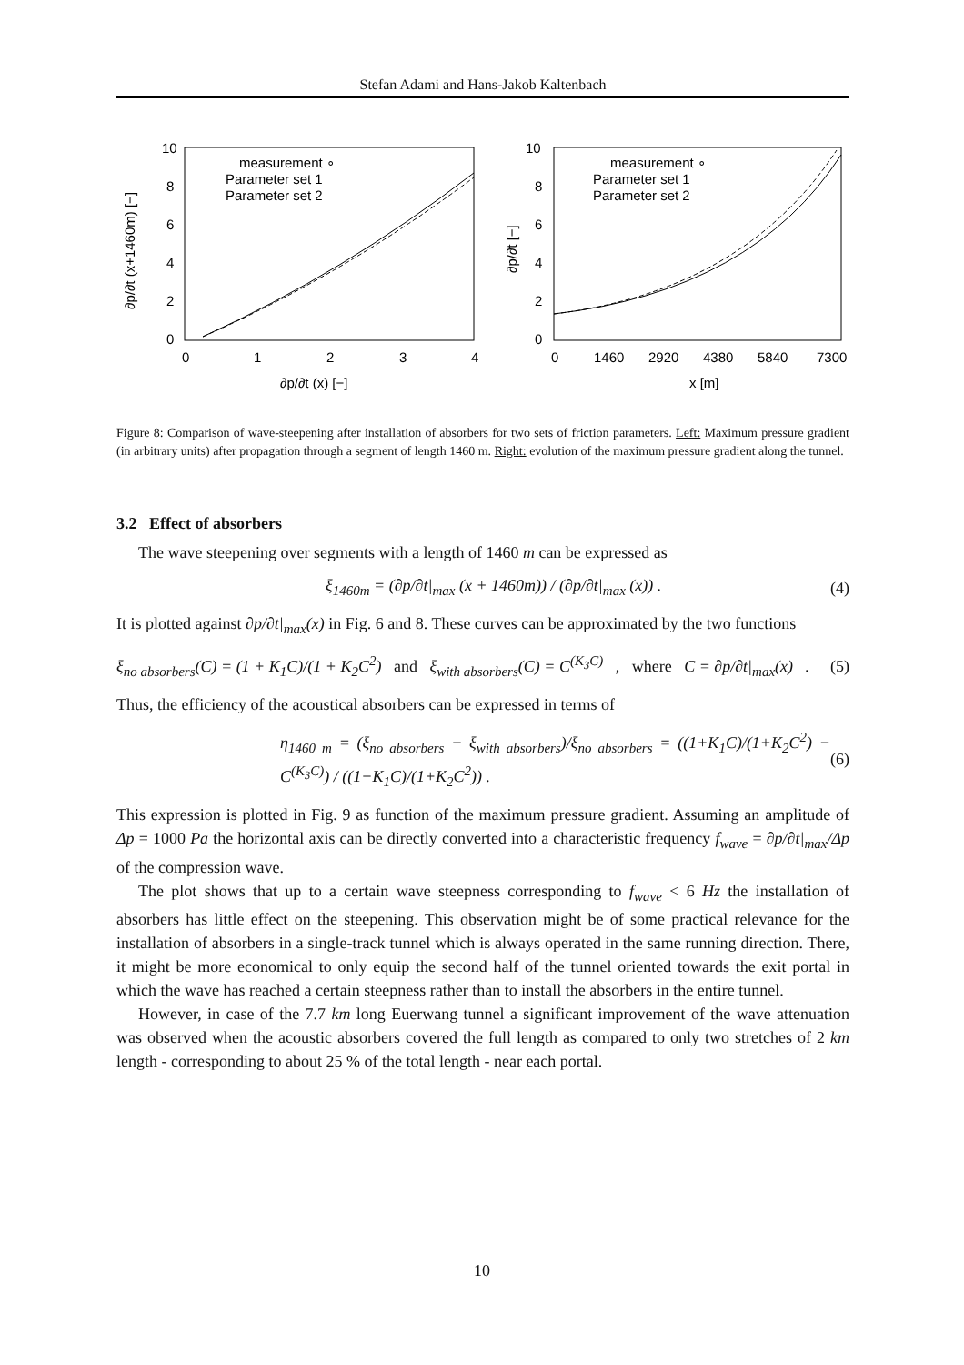Stefan Adami and Hans-Jakob Kaltenbach
10
8
6
4
2
0
0
1
2
3
4
∂p/∂t (x) [−]
∂p/∂t (x+1460m) [−]
measurement ∘
Parameter set 1
Parameter set 2
10
8
6
4
2
0
0
1460
2920
4380
5840
7300
x [m]
∂p/∂t [−]
measurement ∘
Parameter set 1
Parameter set 2
Figure 8: Comparison of wave-steepening after installation of absorbers for two sets of friction parameters. Left: Maximum pressure gradient (in arbitrary units) after propagation through a segment of length 1460 m. Right: evolution of the maximum pressure gradient along the tunnel.
3.2 Effect of absorbers
The wave steepening over segments with a length of 1460 m can be expressed as
ξ<sub>1460m</sub> = (∂p/∂t|<sub>max</sub> (x + 1460m)) / (∂p/∂t|<sub>max</sub> (x)) . (4)
It is plotted against ∂p/∂t|<sub>max</sub>(x) in Fig. 6 and 8. These curves can be approximated by the two functions
ξ<sub>no absorbers</sub>(C) = (1 + K<sub>1</sub>C)/(1 + K<sub>2</sub>C<sup>2</sup>) and ξ<sub>with absorbers</sub>(C) = C<sup>(K<sub>3</sub>C)</sup> , where C = ∂p/∂t|<sub>max</sub>(x) . (5)
Thus, the efficiency of the acoustical absorbers can be expressed in terms of
η<sub>1460 m</sub> = (ξ<sub>no absorbers</sub> − ξ<sub>with absorbers</sub>)/ξ<sub>no absorbers</sub> = ((1+K<sub>1</sub>C)/(1+K<sub>2</sub>C<sup>2</sup>) − C<sup>(K<sub>3</sub>C)</sup>) / ((1+K<sub>1</sub>C)/(1+K<sub>2</sub>C<sup>2</sup>)) . (6)
This expression is plotted in Fig. 9 as function of the maximum pressure gradient. Assuming an amplitude of Δp = 1000 Pa the horizontal axis can be directly converted into a characteristic frequency f<sub>wave</sub> = ∂p/∂t|<sub>max</sub>/Δp of the compression wave.
The plot shows that up to a certain wave steepness corresponding to f<sub>wave</sub> < 6 Hz the installation of absorbers has little effect on the steepening. This observation might be of some practical relevance for the installation of absorbers in a single-track tunnel which is always operated in the same running direction. There, it might be more economical to only equip the second half of the tunnel oriented towards the exit portal in which the wave has reached a certain steepness rather than to install the absorbers in the entire tunnel.
However, in case of the 7.7 km long Euerwang tunnel a significant improvement of the wave attenuation was observed when the acoustic absorbers covered the full length as compared to only two stretches of 2 km length - corresponding to about 25 % of the total length - near each portal.
10